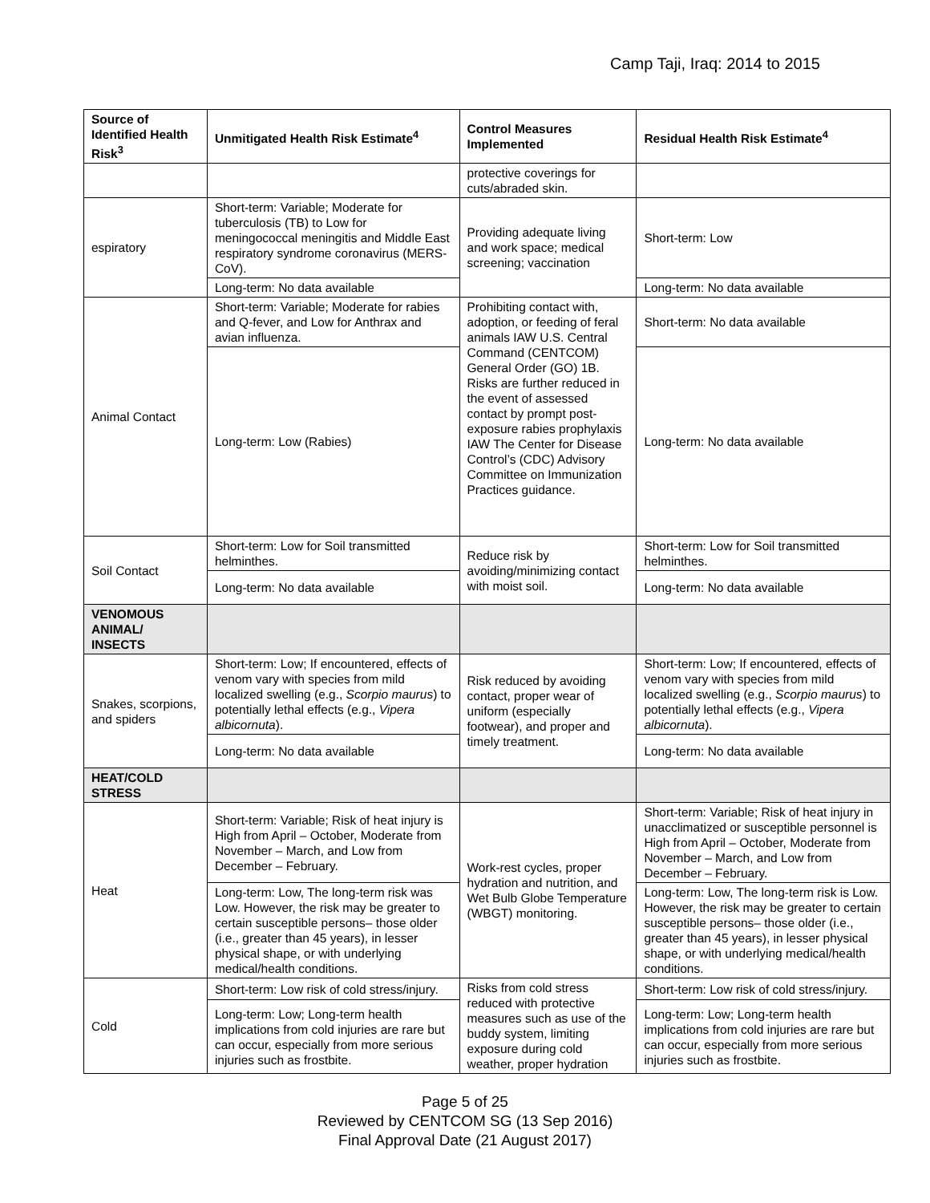Camp Taji, Iraq: 2014 to 2015
| Source of Identified Health Risk<sup>3</sup> | Unmitigated Health Risk Estimate<sup>4</sup> | Control Measures Implemented | Residual Health Risk Estimate<sup>4</sup> |
| --- | --- | --- | --- |
| | | protective coverings for cuts/abraded skin. | |
| espiratory | Short-term: Variable; Moderate for tuberculosis (TB) to Low for meningococcal meningitis and Middle East respiratory syndrome coronavirus (MERS-CoV). | Providing adequate living and work space; medical screening; vaccination | Short-term: Low |
| | Long-term: No data available | | Long-term: No data available |
| Animal Contact | Short-term: Variable; Moderate for rabies and Q-fever, and Low for Anthrax and avian influenza. | Prohibiting contact with, adoption, or feeding of feral animals IAW U.S. Central Command (CENTCOM) General Order (GO) 1B. Risks are further reduced in the event of assessed contact by prompt post-exposure rabies prophylaxis IAW The Center for Disease Control’s (CDC) Advisory Committee on Immunization Practices guidance. | Short-term: No data available |
| | Long-term: Low (Rabies) | | Long-term: No data available |
| Soil Contact | Short-term: Low for Soil transmitted helminthes. | Reduce risk by avoiding/minimizing contact with moist soil. | Short-term: Low for Soil transmitted helminthes. |
| | Long-term: No data available | | Long-term: No data available |
| VENOMOUS ANIMAL/ INSECTS | | | |
| Snakes, scorpions, and spiders | Short-term: Low; If encountered, effects of venom vary with species from mild localized swelling (e.g., Scorpio maurus ) to potentially lethal effects (e.g., Vipera albicornuta ). | Risk reduced by avoiding contact, proper wear of uniform (especially footwear), and proper and timely treatment. | Short-term: Low; If encountered, effects of venom vary with species from mild localized swelling (e.g., Scorpio maurus ) to potentially lethal effects (e.g., Vipera albicornuta ). |
| | Long-term: No data available | | Long-term: No data available |
| HEAT/COLD STRESS | | | |
| Heat | Short-term: Variable; Risk of heat injury is High from April – October, Moderate from November – March, and Low from December – February. | Work-rest cycles, proper hydration and nutrition, and Wet Bulb Globe Temperature (WBGT) monitoring. | Short-term: Variable; Risk of heat injury in unacclimatized or susceptible personnel is High from April – October, Moderate from November – March, and Low from December – February. |
| | Long-term: Low, The long-term risk was Low. However, the risk may be greater to certain susceptible persons– those older (i.e., greater than 45 years), in lesser physical shape, or with underlying medical/health conditions. | | Long-term: Low, The long-term risk is Low. However, the risk may be greater to certain susceptible persons– those older (i.e., greater than 45 years), in lesser physical shape, or with underlying medical/health conditions. |
| Cold | Short-term: Low risk of cold stress/injury. | Risks from cold stress reduced with protective measures such as use of the buddy system, limiting exposure during cold weather, proper hydration | Short-term: Low risk of cold stress/injury. |
| | Long-term: Low; Long-term health implications from cold injuries are rare but can occur, especially from more serious injuries such as frostbite. | | Long-term: Low; Long-term health implications from cold injuries are rare but can occur, especially from more serious injuries such as frostbite. |
Page 5 of 25
Reviewed by CENTCOM SG (13 Sep 2016)
Final Approval Date (21 August 2017)